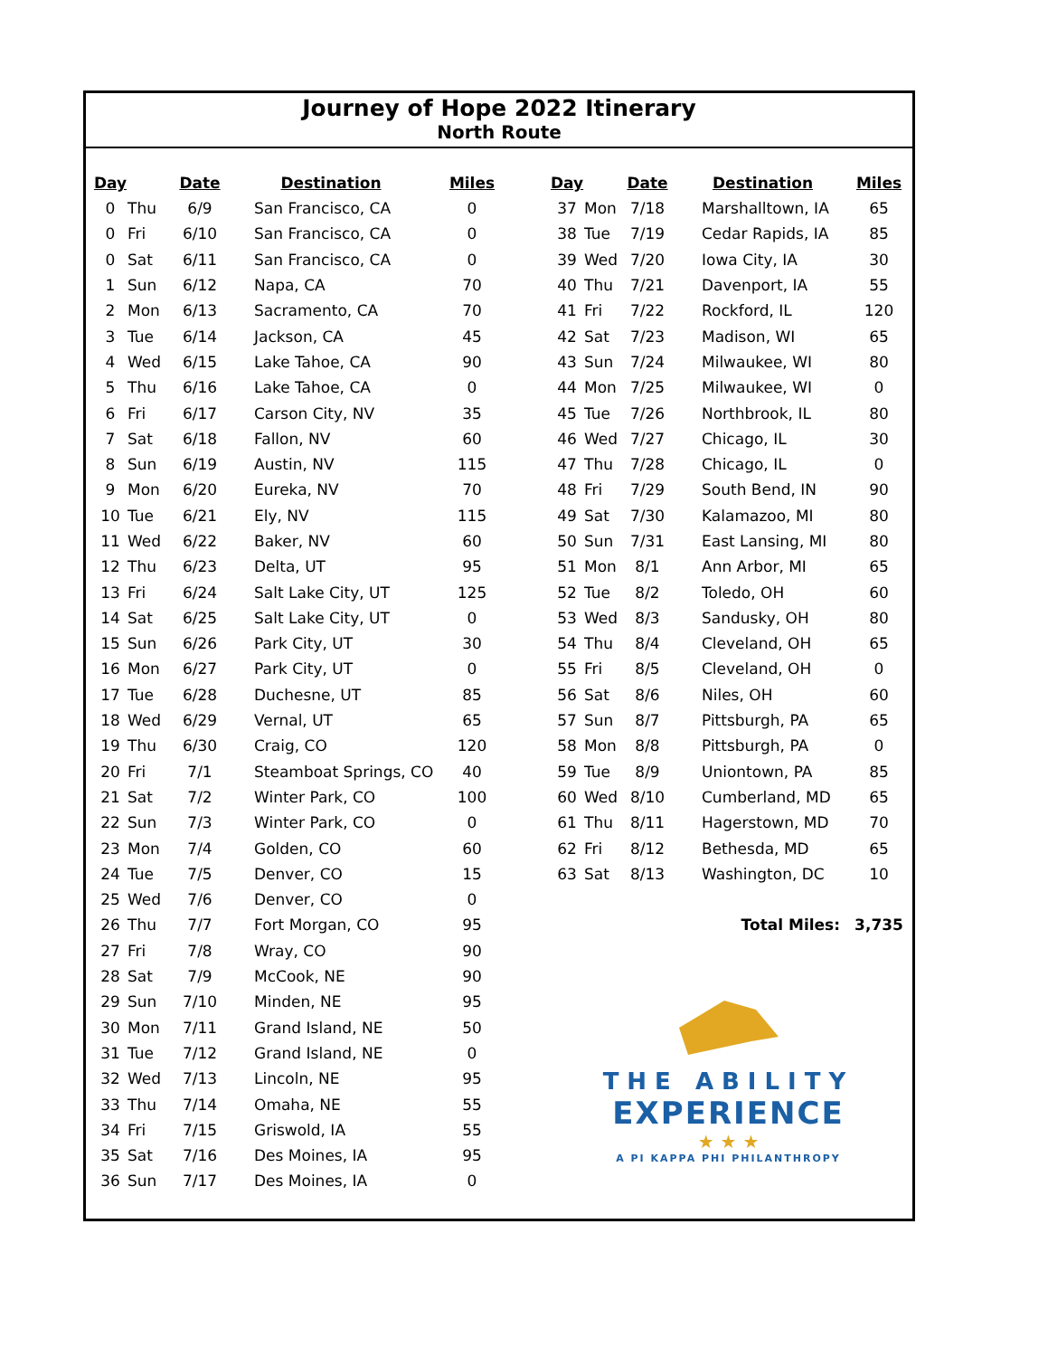Journey of Hope 2022 Itinerary
North Route
| Day | | Date | Destination | Miles |
| --- | --- | --- | --- | --- |
| 0 | Thu | 6/9 | San Francisco, CA | 0 |
| 0 | Fri | 6/10 | San Francisco, CA | 0 |
| 0 | Sat | 6/11 | San Francisco, CA | 0 |
| 1 | Sun | 6/12 | Napa, CA | 70 |
| 2 | Mon | 6/13 | Sacramento, CA | 70 |
| 3 | Tue | 6/14 | Jackson, CA | 45 |
| 4 | Wed | 6/15 | Lake Tahoe, CA | 90 |
| 5 | Thu | 6/16 | Lake Tahoe, CA | 0 |
| 6 | Fri | 6/17 | Carson City, NV | 35 |
| 7 | Sat | 6/18 | Fallon, NV | 60 |
| 8 | Sun | 6/19 | Austin, NV | 115 |
| 9 | Mon | 6/20 | Eureka, NV | 70 |
| 10 | Tue | 6/21 | Ely, NV | 115 |
| 11 | Wed | 6/22 | Baker, NV | 60 |
| 12 | Thu | 6/23 | Delta, UT | 95 |
| 13 | Fri | 6/24 | Salt Lake City, UT | 125 |
| 14 | Sat | 6/25 | Salt Lake City, UT | 0 |
| 15 | Sun | 6/26 | Park City, UT | 30 |
| 16 | Mon | 6/27 | Park City, UT | 0 |
| 17 | Tue | 6/28 | Duchesne, UT | 85 |
| 18 | Wed | 6/29 | Vernal, UT | 65 |
| 19 | Thu | 6/30 | Craig, CO | 120 |
| 20 | Fri | 7/1 | Steamboat Springs, CO | 40 |
| 21 | Sat | 7/2 | Winter Park, CO | 100 |
| 22 | Sun | 7/3 | Winter Park, CO | 0 |
| 23 | Mon | 7/4 | Golden, CO | 60 |
| 24 | Tue | 7/5 | Denver, CO | 15 |
| 25 | Wed | 7/6 | Denver, CO | 0 |
| 26 | Thu | 7/7 | Fort Morgan, CO | 95 |
| 27 | Fri | 7/8 | Wray, CO | 90 |
| 28 | Sat | 7/9 | McCook, NE | 90 |
| 29 | Sun | 7/10 | Minden, NE | 95 |
| 30 | Mon | 7/11 | Grand Island, NE | 50 |
| 31 | Tue | 7/12 | Grand Island, NE | 0 |
| 32 | Wed | 7/13 | Lincoln, NE | 95 |
| 33 | Thu | 7/14 | Omaha, NE | 55 |
| 34 | Fri | 7/15 | Griswold, IA | 55 |
| 35 | Sat | 7/16 | Des Moines, IA | 95 |
| 36 | Sun | 7/17 | Des Moines, IA | 0 |
| Day | | Date | Destination | Miles |
| --- | --- | --- | --- | --- |
| 37 | Mon | 7/18 | Marshalltown, IA | 65 |
| 38 | Tue | 7/19 | Cedar Rapids, IA | 85 |
| 39 | Wed | 7/20 | Iowa City, IA | 30 |
| 40 | Thu | 7/21 | Davenport, IA | 55 |
| 41 | Fri | 7/22 | Rockford, IL | 120 |
| 42 | Sat | 7/23 | Madison, WI | 65 |
| 43 | Sun | 7/24 | Milwaukee, WI | 80 |
| 44 | Mon | 7/25 | Milwaukee, WI | 0 |
| 45 | Tue | 7/26 | Northbrook, IL | 80 |
| 46 | Wed | 7/27 | Chicago, IL | 30 |
| 47 | Thu | 7/28 | Chicago, IL | 0 |
| 48 | Fri | 7/29 | South Bend, IN | 90 |
| 49 | Sat | 7/30 | Kalamazoo, MI | 80 |
| 50 | Sun | 7/31 | East Lansing, MI | 80 |
| 51 | Mon | 8/1 | Ann Arbor, MI | 65 |
| 52 | Tue | 8/2 | Toledo, OH | 60 |
| 53 | Wed | 8/3 | Sandusky, OH | 80 |
| 54 | Thu | 8/4 | Cleveland, OH | 65 |
| 55 | Fri | 8/5 | Cleveland, OH | 0 |
| 56 | Sat | 8/6 | Niles, OH | 60 |
| 57 | Sun | 8/7 | Pittsburgh, PA | 65 |
| 58 | Mon | 8/8 | Pittsburgh, PA | 0 |
| 59 | Tue | 8/9 | Uniontown, PA | 85 |
| 60 | Wed | 8/10 | Cumberland, MD | 65 |
| 61 | Thu | 8/11 | Hagerstown, MD | 70 |
| 62 | Fri | 8/12 | Bethesda, MD | 65 |
| 63 | Sat | 8/13 | Washington, DC | 10 |
| Total Miles: | | | | 3,735 |
THE ABILITY
EXPERIENCE
★ ★ ★
A PI KAPPA PHI PHILANTHROPY